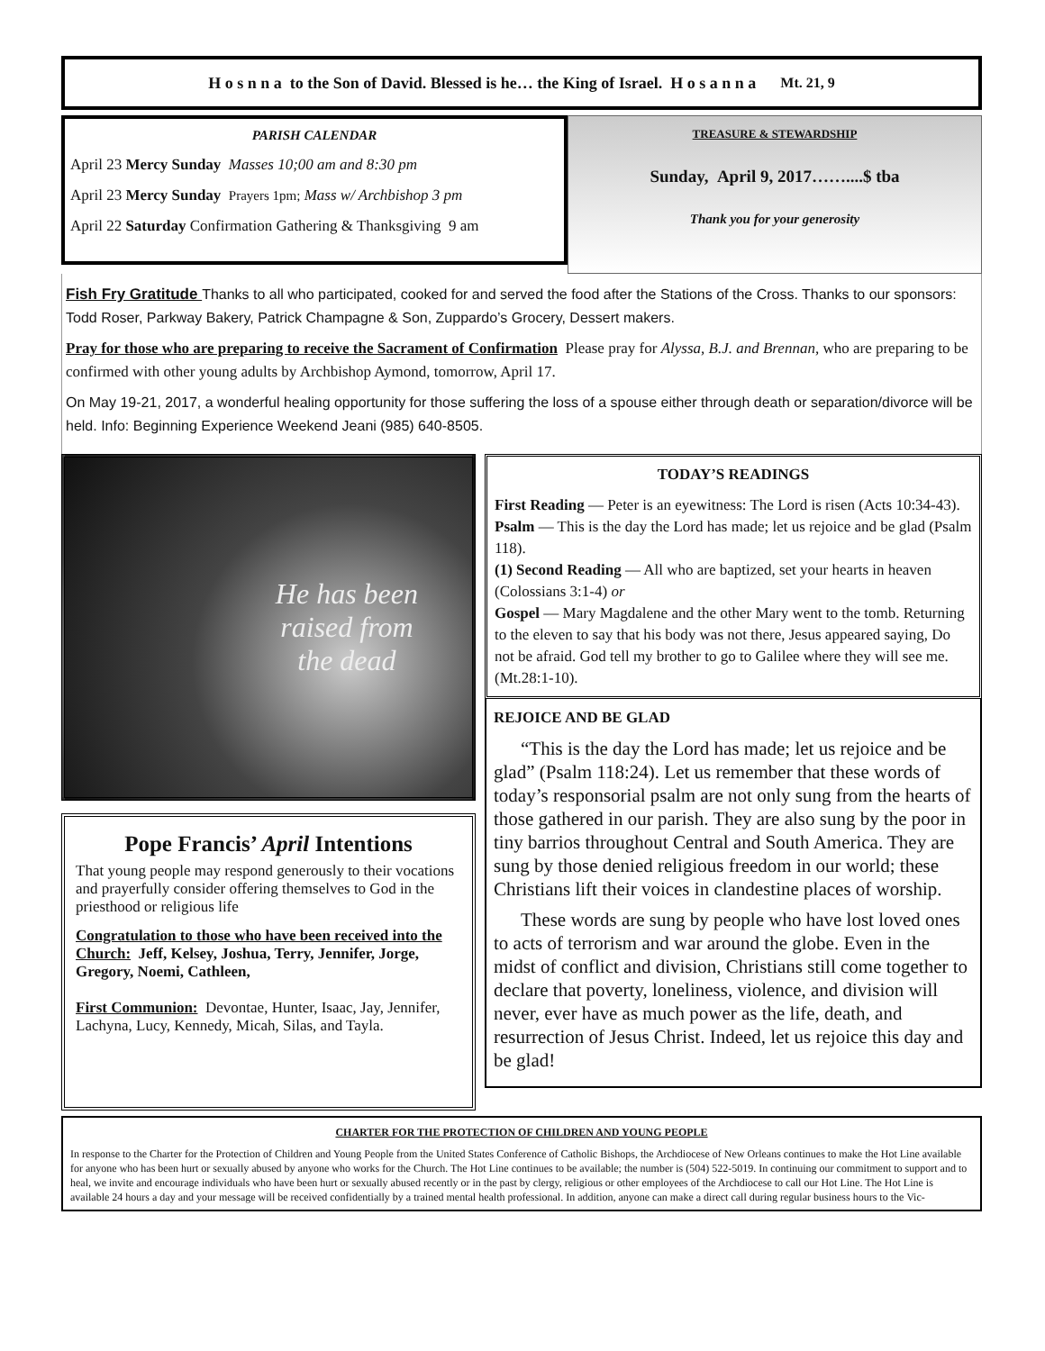H o s n n a to the Son of David. Blessed is he… the King of Israel. H o s a n n a Mt. 21, 9
PARISH CALENDAR
April 23 Mercy Sunday Masses 10;00 am and 8:30 pm
April 23 Mercy Sunday Prayers 1pm; Mass w/ Archbishop 3 pm
April 22 Saturday Confirmation Gathering & Thanksgiving 9 am
TREASURE & STEWARDSHIP
Sunday, April 9, 2017……....$ tba
Thank you for your generosity
Fish Fry Gratitude Thanks to all who participated, cooked for and served the food after the Stations of the Cross. Thanks to our sponsors: Todd Roser, Parkway Bakery, Patrick Champagne & Son, Zuppardo’s Grocery, Dessert makers.
Pray for those who are preparing to receive the Sacrament of Confirmation Please pray for Alyssa, B.J. and Brennan, who are preparing to be confirmed with other young adults by Archbishop Aymond, tomorrow, April 17.
On May 19-21, 2017, a wonderful healing opportunity for those suffering the loss of a spouse either through death or separation/divorce will be held. Info: Beginning Experience Weekend Jeani (985) 640-8505.
He has been
raised from
the dead
Pope Francis’ April Intentions
That young people may respond generously to their vocations and prayerfully consider offering themselves to God in the priesthood or religious life
Congratulation to those who have been received into the Church: Jeff, Kelsey, Joshua, Terry, Jennifer, Jorge, Gregory, Noemi, Cathleen,
First Communion: Devontae, Hunter, Isaac, Jay, Jennifer, Lachyna, Lucy, Kennedy, Micah, Silas, and Tayla.
TODAY’S READINGS
First Reading — Peter is an eyewitness: The Lord is risen (Acts 10:34-43).
Psalm — This is the day the Lord has made; let us rejoice and be glad (Psalm 118).
(1) Second Reading — All who are baptized, set your hearts in heaven (Colossians 3:1-4) or
Gospel — Mary Magdalene and the other Mary went to the tomb. Returning to the eleven to say that his body was not there, Jesus appeared saying, Do not be afraid. God tell my brother to go to Galilee where they will see me. (Mt.28:1-10).
REJOICE AND BE GLAD
“This is the day the Lord has made; let us rejoice and be glad” (Psalm 118:24). Let us remember that these words of today’s responsorial psalm are not only sung from the hearts of those gathered in our parish. They are also sung by the poor in tiny barrios throughout Central and South America. They are sung by those denied religious freedom in our world; these Christians lift their voices in clandestine places of worship.
These words are sung by people who have lost loved ones to acts of terrorism and war around the globe. Even in the midst of conflict and division, Christians still come together to declare that poverty, loneliness, violence, and division will never, ever have as much power as the life, death, and resurrection of Jesus Christ. Indeed, let us rejoice this day and be glad!
CHARTER FOR THE PROTECTION OF CHILDREN AND YOUNG PEOPLE
In response to the Charter for the Protection of Children and Young People from the United States Conference of Catholic Bishops, the Archdiocese of New Orleans continues to make the Hot Line available for anyone who has been hurt or sexually abused by anyone who works for the Church. The Hot Line continues to be available; the number is (504) 522-5019. In continuing our commitment to support and to heal, we invite and encourage individuals who have been hurt or sexually abused recently or in the past by clergy, religious or other employees of the Archdiocese to call our Hot Line. The Hot Line is available 24 hours a day and your message will be received confidentially by a trained mental health professional. In addition, anyone can make a direct call during regular business hours to the Vic-